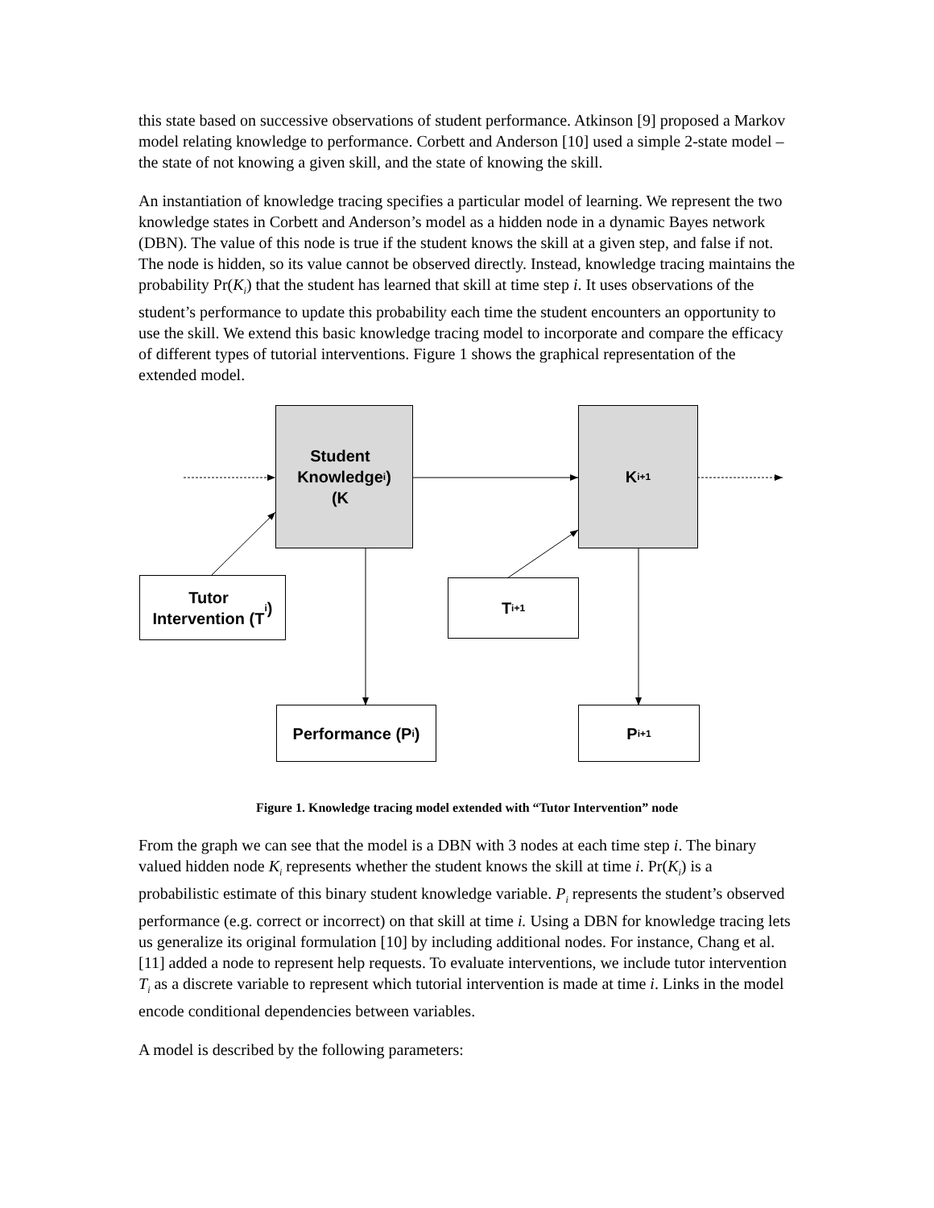this state based on successive observations of student performance. Atkinson [9] proposed a Markov model relating knowledge to performance. Corbett and Anderson [10] used a simple 2-state model – the state of not knowing a given skill, and the state of knowing the skill.
An instantiation of knowledge tracing specifies a particular model of learning. We represent the two knowledge states in Corbett and Anderson’s model as a hidden node in a dynamic Bayes network (DBN). The value of this node is true if the student knows the skill at a given step, and false if not. The node is hidden, so its value cannot be observed directly. Instead, knowledge tracing maintains the probability Pr(K<sub>i</sub>) that the student has learned that skill at time step i. It uses observations of the student’s performance to update this probability each time the student encounters an opportunity to use the skill. We extend this basic knowledge tracing model to incorporate and compare the efficacy of different types of tutorial interventions. Figure 1 shows the graphical representation of the extended model.
Student
Knowledge
(K<sub>i</sub>)
K<sub>i+1</sub>
Tutor
Intervention (T<sub>i</sub>)
T<sub>i+1</sub>
Performance (P<sub>i</sub>) P<sub>i+1</sub>
Figure 1. Knowledge tracing model extended with “Tutor Intervention” node
From the graph we can see that the model is a DBN with 3 nodes at each time step i. The binary valued hidden node K<sub>i</sub> represents whether the student knows the skill at time i. Pr(K<sub>i</sub>) is a probabilistic estimate of this binary student knowledge variable. P<sub>i</sub> represents the student’s observed performance (e.g. correct or incorrect) on that skill at time i. Using a DBN for knowledge tracing lets us generalize its original formulation [10] by including additional nodes. For instance, Chang et al. [11] added a node to represent help requests. To evaluate interventions, we include tutor intervention T<sub>i</sub> as a discrete variable to represent which tutorial intervention is made at time i. Links in the model encode conditional dependencies between variables.
A model is described by the following parameters: